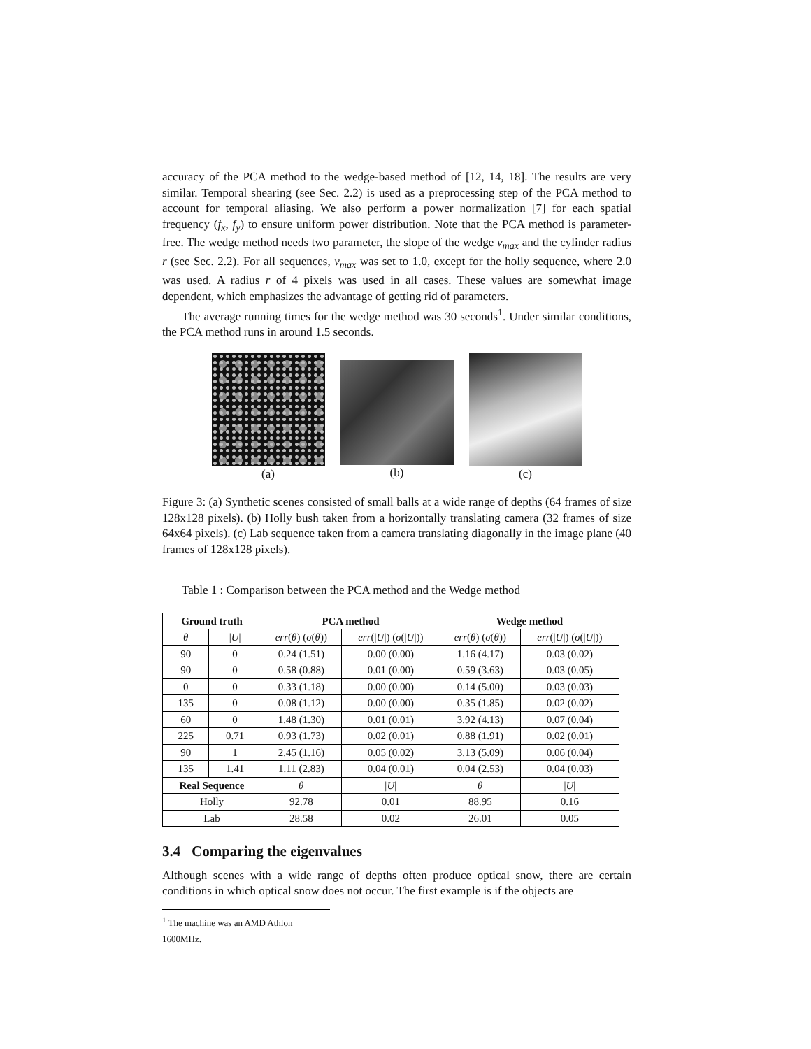accuracy of the PCA method to the wedge-based method of [12, 14, 18]. The results are very similar. Temporal shearing (see Sec. 2.2) is used as a preprocessing step of the PCA method to account for temporal aliasing. We also perform a power normalization [7] for each spatial frequency (f<sub>x</sub>, f<sub>y</sub>) to ensure uniform power distribution. Note that the PCA method is parameter-free. The wedge method needs two parameter, the slope of the wedge v<sub>max</sub> and the cylinder radius r (see Sec. 2.2). For all sequences, v<sub>max</sub> was set to 1.0, except for the holly sequence, where 2.0 was used. A radius r of 4 pixels was used in all cases. These values are somewhat image dependent, which emphasizes the advantage of getting rid of parameters.
The average running times for the wedge method was 30 seconds<sup>1</sup>. Under similar conditions, the PCA method runs in around 1.5 seconds.
(a) (b) (c)
Figure 3: (a) Synthetic scenes consisted of small balls at a wide range of depths (64 frames of size 128x128 pixels). (b) Holly bush taken from a horizontally translating camera (32 frames of size 64x64 pixels). (c) Lab sequence taken from a camera translating diagonally in the image plane (40 frames of 128x128 pixels).
Table 1 : Comparison between the PCA method and the Wedge method
| Ground truth | | PCA method | | Wedge method | |
| --- | --- | --- | --- | --- | --- |
| θ | / U / | err ( θ ) ( σ ( θ )) | err (/ U /) ( σ (/ U /)) | err ( θ ) ( σ ( θ )) | err (/ U /) ( σ (/ U /)) |
| 90 | 0 | 0.24 (1.51) | 0.00 (0.00) | 1.16 (4.17) | 0.03 (0.02) |
| 90 | 0 | 0.58 (0.88) | 0.01 (0.00) | 0.59 (3.63) | 0.03 (0.05) |
| 0 | 0 | 0.33 (1.18) | 0.00 (0.00) | 0.14 (5.00) | 0.03 (0.03) |
| 135 | 0 | 0.08 (1.12) | 0.00 (0.00) | 0.35 (1.85) | 0.02 (0.02) |
| 60 | 0 | 1.48 (1.30) | 0.01 (0.01) | 3.92 (4.13) | 0.07 (0.04) |
| 225 | 0.71 | 0.93 (1.73) | 0.02 (0.01) | 0.88 (1.91) | 0.02 (0.01) |
| 90 | 1 | 2.45 (1.16) | 0.05 (0.02) | 3.13 (5.09) | 0.06 (0.04) |
| 135 | 1.41 | 1.11 (2.83) | 0.04 (0.01) | 0.04 (2.53) | 0.04 (0.03) |
| Real Sequence | | θ | / U / | θ | / U / |
| Holly | | 92.78 | 0.01 | 88.95 | 0.16 |
| Lab | | 28.58 | 0.02 | 26.01 | 0.05 |
3.4 Comparing the eigenvalues
Although scenes with a wide range of depths often produce optical snow, there are certain conditions in which optical snow does not occur. The first example is if the objects are
<sup>1</sup> The machine was an AMD Athlon 1600MHz.